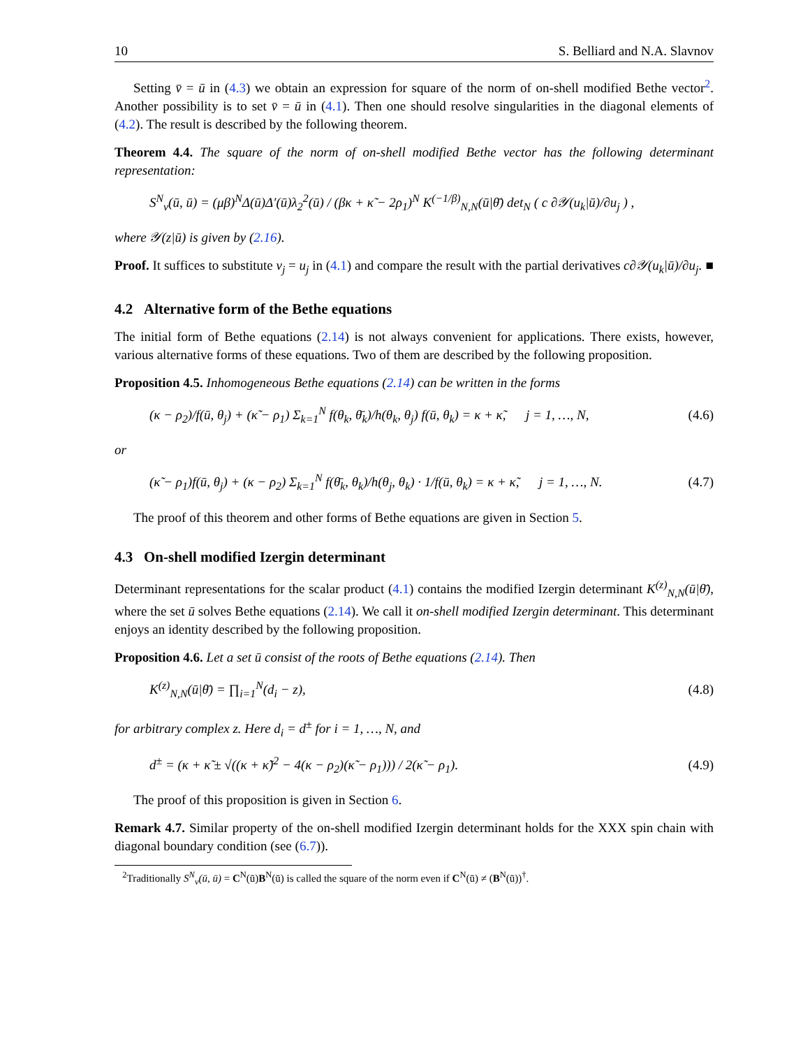10 S. Belliard and N.A. Slavnov
Setting v̄ = ū in (4.3) we obtain an expression for square of the norm of on-shell modified Bethe vector<sup>2</sup>. Another possibility is to set v̄ = ū in (4.1). Then one should resolve singularities in the diagonal elements of (4.2). The result is described by the following theorem.
Theorem 4.4. The square of the norm of on-shell modified Bethe vector has the following determinant representation:
S<sup>N</sup><sub>ν</sub>(ū, ū) = (μβ)<sup>N</sup>Δ(ū)Δ′(ū)λ<sub>2</sub><sup>2</sup>(ū) / (βκ + κ̃ − 2ρ<sub>1</sub>)<sup>N</sup> K<sup>(−1/β)</sup><sub>N,N</sub>(ū|θ̄) det<sub>N</sub> ( c ∂𝒴(u<sub>k</sub>|ū)/∂u<sub>j</sub> ) ,
where 𝒴(z|ū) is given by (2.16).
Proof. It suffices to substitute v<sub>j</sub> = u<sub>j</sub> in (4.1) and compare the result with the partial derivatives c∂𝒴(u<sub>k</sub>|ū)/∂u<sub>j</sub>. ■
4.2 Alternative form of the Bethe equations
The initial form of Bethe equations (2.14) is not always convenient for applications. There exists, however, various alternative forms of these equations. Two of them are described by the following proposition.
Proposition 4.5. Inhomogeneous Bethe equations (2.14) can be written in the forms
(κ − ρ<sub>2</sub>)/f(ū, θ<sub>j</sub>) + (κ̃ − ρ<sub>1</sub>) Σ<sub>k=1</sub><sup>N</sup> f(θ<sub>k</sub>, θ̄<sub>k</sub>)/h(θ<sub>k</sub>, θ<sub>j</sub>) f(ū, θ<sub>k</sub>) = κ + κ̃, j = 1, …, N, (4.6)
or
(κ̃ − ρ<sub>1</sub>)f(ū, θ<sub>j</sub>) + (κ − ρ<sub>2</sub>) Σ<sub>k=1</sub><sup>N</sup> f(θ̄<sub>k</sub>, θ<sub>k</sub>)/h(θ<sub>j</sub>, θ<sub>k</sub>) · 1/f(ū, θ<sub>k</sub>) = κ + κ̃, j = 1, …, N. (4.7)
The proof of this theorem and other forms of Bethe equations are given in Section 5.
4.3 On-shell modified Izergin determinant
Determinant representations for the scalar product (4.1) contains the modified Izergin determinant K<sup>(z)</sup><sub>N,N</sub>(ū|θ̄), where the set ū solves Bethe equations (2.14). We call it on-shell modified Izergin determinant. This determinant enjoys an identity described by the following proposition.
Proposition 4.6. Let a set ū consist of the roots of Bethe equations (2.14). Then
K<sup>(z)</sup><sub>N,N</sub>(ū|θ̄) = ∏<sub>i=1</sub><sup>N</sup>(d<sub>i</sub> − z), (4.8)
for arbitrary complex z. Here d<sub>i</sub> = d<sup>±</sup> for i = 1, …, N, and
d<sup>±</sup> = (κ + κ̃ ± √((κ + κ̃)<sup>2</sup> − 4(κ − ρ<sub>2</sub>)(κ̃ − ρ<sub>1</sub>))) / 2(κ̃ − ρ<sub>1</sub>). (4.9)
The proof of this proposition is given in Section 6.
Remark 4.7. Similar property of the on-shell modified Izergin determinant holds for the XXX spin chain with diagonal boundary condition (see (6.7)).
<sup>2</sup> Traditionally S<sup>N</sup><sub>ν</sub>(ū, ū) = C<sup>N</sup>(ū)B<sup>N</sup>(ū) is called the square of the norm even if C<sup>N</sup>(ū) ≠ (B<sup>N</sup>(ū))<sup>†</sup>.